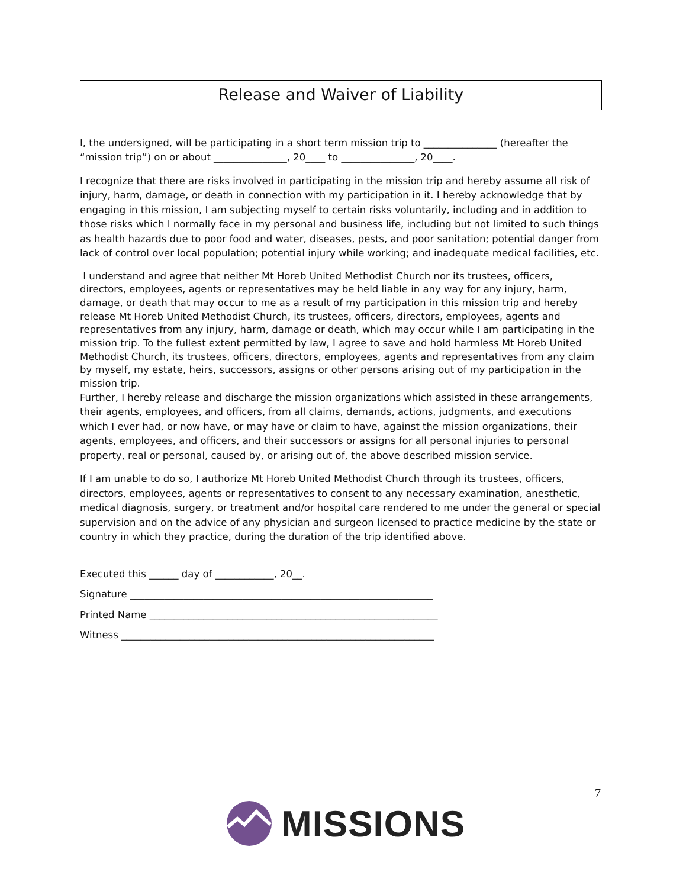Release and Waiver of Liability
I, the undersigned, will be participating in a short term mission trip to _______________ (hereafter the “mission trip”) on or about _______________, 20____ to _______________, 20____.
I recognize that there are risks involved in participating in the mission trip and hereby assume all risk of injury, harm, damage, or death in connection with my participation in it. I hereby acknowledge that by engaging in this mission, I am subjecting myself to certain risks voluntarily, including and in addition to those risks which I normally face in my personal and business life, including but not limited to such things as health hazards due to poor food and water, diseases, pests, and poor sanitation; potential danger from lack of control over local population; potential injury while working; and inadequate medical facilities, etc.
I understand and agree that neither Mt Horeb United Methodist Church nor its trustees, officers, directors, employees, agents or representatives may be held liable in any way for any injury, harm, damage, or death that may occur to me as a result of my participation in this mission trip and hereby release Mt Horeb United Methodist Church, its trustees, officers, directors, employees, agents and representatives from any injury, harm, damage or death, which may occur while I am participating in the mission trip. To the fullest extent permitted by law, I agree to save and hold harmless Mt Horeb United Methodist Church, its trustees, officers, directors, employees, agents and representatives from any claim by myself, my estate, heirs, successors, assigns or other persons arising out of my participation in the mission trip.
Further, I hereby release and discharge the mission organizations which assisted in these arrangements, their agents, employees, and officers, from all claims, demands, actions, judgments, and executions which I ever had, or now have, or may have or claim to have, against the mission organizations, their agents, employees, and officers, and their successors or assigns for all personal injuries to personal property, real or personal, caused by, or arising out of, the above described mission service.
If I am unable to do so, I authorize Mt Horeb United Methodist Church through its trustees, officers, directors, employees, agents or representatives to consent to any necessary examination, anesthetic, medical diagnosis, surgery, or treatment and/or hospital care rendered to me under the general or special supervision and on the advice of any physician and surgeon licensed to practice medicine by the state or country in which they practice, during the duration of the trip identified above.
Executed this ______ day of ____________, 20__.
Signature ______________________________________________________________
Printed Name ___________________________________________________________
Witness ________________________________________________________________
7
MISSIONS